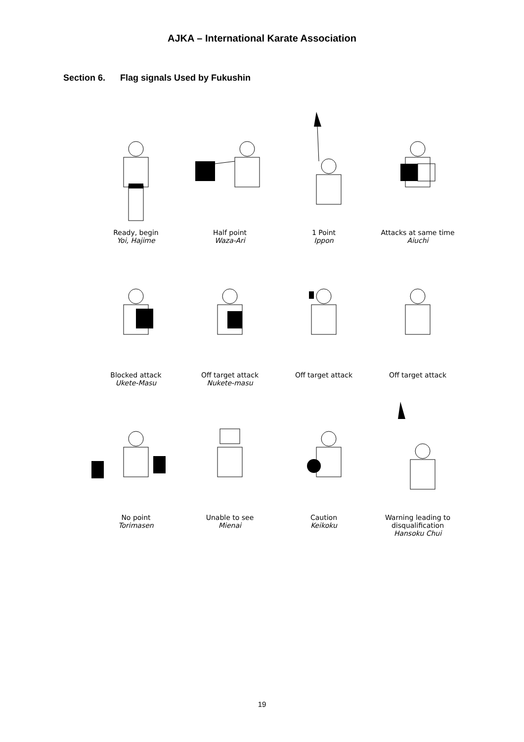AJKA – International Karate Association
Section 6. Flag signals Used by Fukushin
Ready, begin
Yoi, Hajime
Half point
Waza-Ari
1 Point
Ippon
Attacks at same time
Aiuchi
Blocked attack
Ukete-Masu
Off target attack
Nukete-masu
Off target attack
Off target attack
No point
Torimasen
Unable to see
Mienai
Caution
Keikoku
Warning leading to disqualification
Hansoku Chui
19